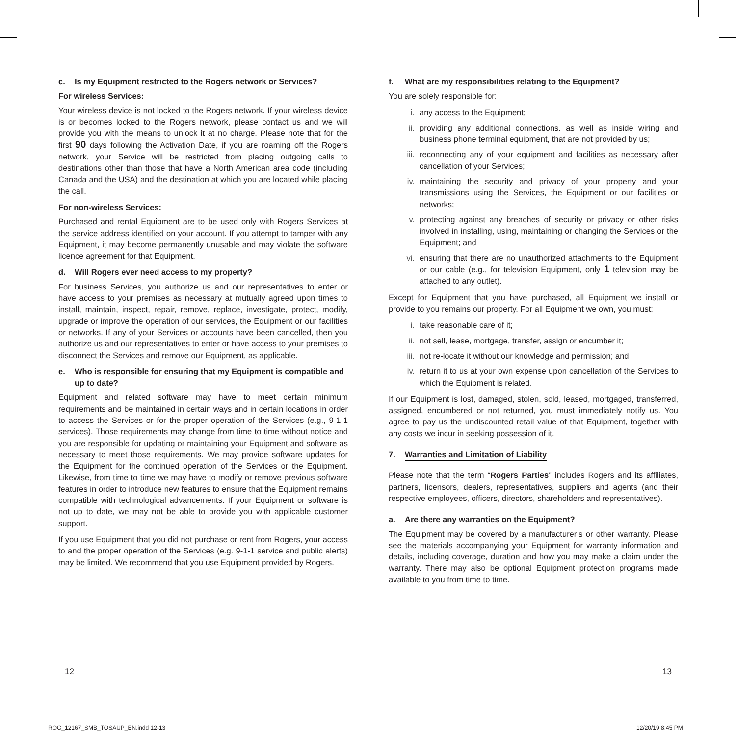c. Is my Equipment restricted to the Rogers network or Services?
For wireless Services:
Your wireless device is not locked to the Rogers network. If your wireless device is or becomes locked to the Rogers network, please contact us and we will provide you with the means to unlock it at no charge. Please note that for the first 90 days following the Activation Date, if you are roaming off the Rogers network, your Service will be restricted from placing outgoing calls to destinations other than those that have a North American area code (including Canada and the USA) and the destination at which you are located while placing the call.
For non-wireless Services:
Purchased and rental Equipment are to be used only with Rogers Services at the service address identified on your account. If you attempt to tamper with any Equipment, it may become permanently unusable and may violate the software licence agreement for that Equipment.
d. Will Rogers ever need access to my property?
For business Services, you authorize us and our representatives to enter or have access to your premises as necessary at mutually agreed upon times to install, maintain, inspect, repair, remove, replace, investigate, protect, modify, upgrade or improve the operation of our services, the Equipment or our facilities or networks. If any of your Services or accounts have been cancelled, then you authorize us and our representatives to enter or have access to your premises to disconnect the Services and remove our Equipment, as applicable.
e. Who is responsible for ensuring that my Equipment is compatible and up to date?
Equipment and related software may have to meet certain minimum requirements and be maintained in certain ways and in certain locations in order to access the Services or for the proper operation of the Services (e.g., 9-1-1 services). Those requirements may change from time to time without notice and you are responsible for updating or maintaining your Equipment and software as necessary to meet those requirements. We may provide software updates for the Equipment for the continued operation of the Services or the Equipment. Likewise, from time to time we may have to modify or remove previous software features in order to introduce new features to ensure that the Equipment remains compatible with technological advancements. If your Equipment or software is not up to date, we may not be able to provide you with applicable customer support.
If you use Equipment that you did not purchase or rent from Rogers, your access to and the proper operation of the Services (e.g. 9-1-1 service and public alerts) may be limited. We recommend that you use Equipment provided by Rogers.
f. What are my responsibilities relating to the Equipment?
You are solely responsible for:
i. any access to the Equipment;
ii. providing any additional connections, as well as inside wiring and business phone terminal equipment, that are not provided by us;
iii. reconnecting any of your equipment and facilities as necessary after cancellation of your Services;
iv. maintaining the security and privacy of your property and your transmissions using the Services, the Equipment or our facilities or networks;
v. protecting against any breaches of security or privacy or other risks involved in installing, using, maintaining or changing the Services or the Equipment; and
vi. ensuring that there are no unauthorized attachments to the Equipment or our cable (e.g., for television Equipment, only 1 television may be attached to any outlet).
Except for Equipment that you have purchased, all Equipment we install or provide to you remains our property. For all Equipment we own, you must:
i. take reasonable care of it;
ii. not sell, lease, mortgage, transfer, assign or encumber it;
iii. not re-locate it without our knowledge and permission; and
iv. return it to us at your own expense upon cancellation of the Services to which the Equipment is related.
If our Equipment is lost, damaged, stolen, sold, leased, mortgaged, transferred, assigned, encumbered or not returned, you must immediately notify us. You agree to pay us the undiscounted retail value of that Equipment, together with any costs we incur in seeking possession of it.
7. Warranties and Limitation of Liability
Please note that the term “Rogers Parties” includes Rogers and its affiliates, partners, licensors, dealers, representatives, suppliers and agents (and their respective employees, officers, directors, shareholders and representatives).
a. Are there any warranties on the Equipment?
The Equipment may be covered by a manufacturer’s or other warranty. Please see the materials accompanying your Equipment for warranty information and details, including coverage, duration and how you may make a claim under the warranty. There may also be optional Equipment protection programs made available to you from time to time.
12 13
ROG_12167_SMB_TOSAUP_EN.indd 12-13
12/20/19 8:45 PM